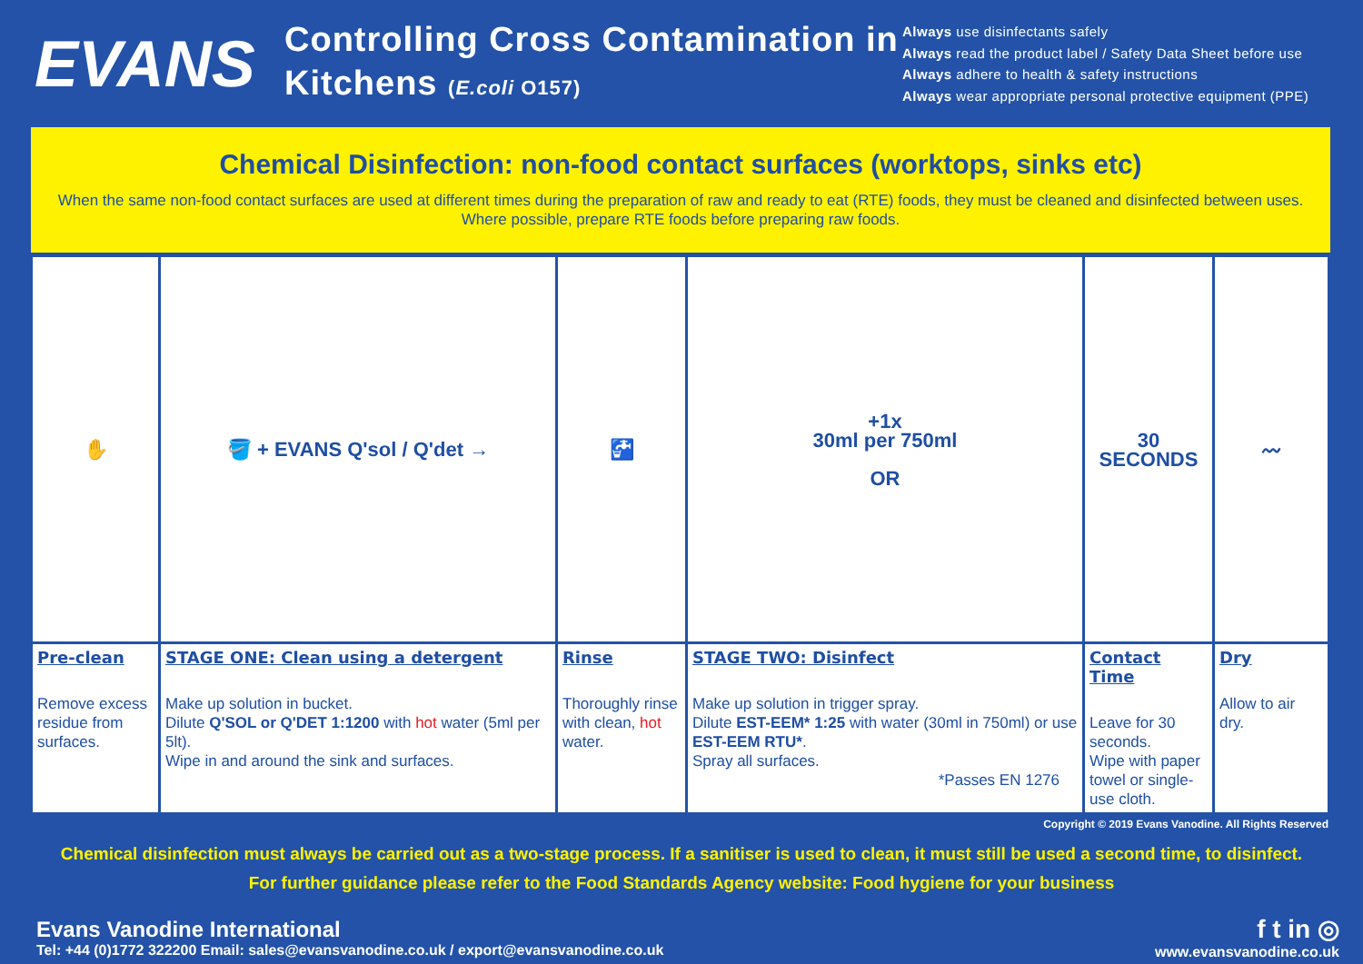EVANS
Controlling Cross Contamination in Kitchens (E.coli O157)
Always use disinfectants safely
Always read the product label / Safety Data Sheet before use
Always adhere to health & safety instructions
Always wear appropriate personal protective equipment (PPE)
Chemical Disinfection: non-food contact surfaces (worktops, sinks etc)
When the same non-food contact surfaces are used at different times during the preparation of raw and ready to eat (RTE) foods, they must be cleaned and disinfected between uses.
Where possible, prepare RTE foods before preparing raw foods.
| ✋ | 🪣 + EVANS Q'sol / Q'det → | 🚰 | +1x 30ml per 750ml OR | 30 SECONDS | 〰 |
| Pre-clean Remove excess residue from surfaces. | STAGE ONE: Clean using a detergent Make up solution in bucket. Dilute Q'SOL or Q'DET 1:1200 with hot water (5ml per 5lt). Wipe in and around the sink and surfaces. | Rinse Thoroughly rinse with clean, hot water. | STAGE TWO: Disinfect Make up solution in trigger spray. Dilute EST-EEM* 1:25 with water (30ml in 750ml) or use EST-EEM RTU* . Spray all surfaces. *Passes EN 1276 | Contact Time Leave for 30 seconds. Wipe with paper towel or single-use cloth. | Dry Allow to air dry. |
Copyright © 2019 Evans Vanodine. All Rights Reserved
Chemical disinfection must always be carried out as a two-stage process. If a sanitiser is used to clean, it must still be used a second time, to disinfect.
For further guidance please refer to the Food Standards Agency website: Food hygiene for your business
Evans Vanodine International
Tel: +44 (0)1772 322200 Email: sales@evansvanodine.co.uk / export@evansvanodine.co.uk
f t in ◎
www.evansvanodine.co.uk